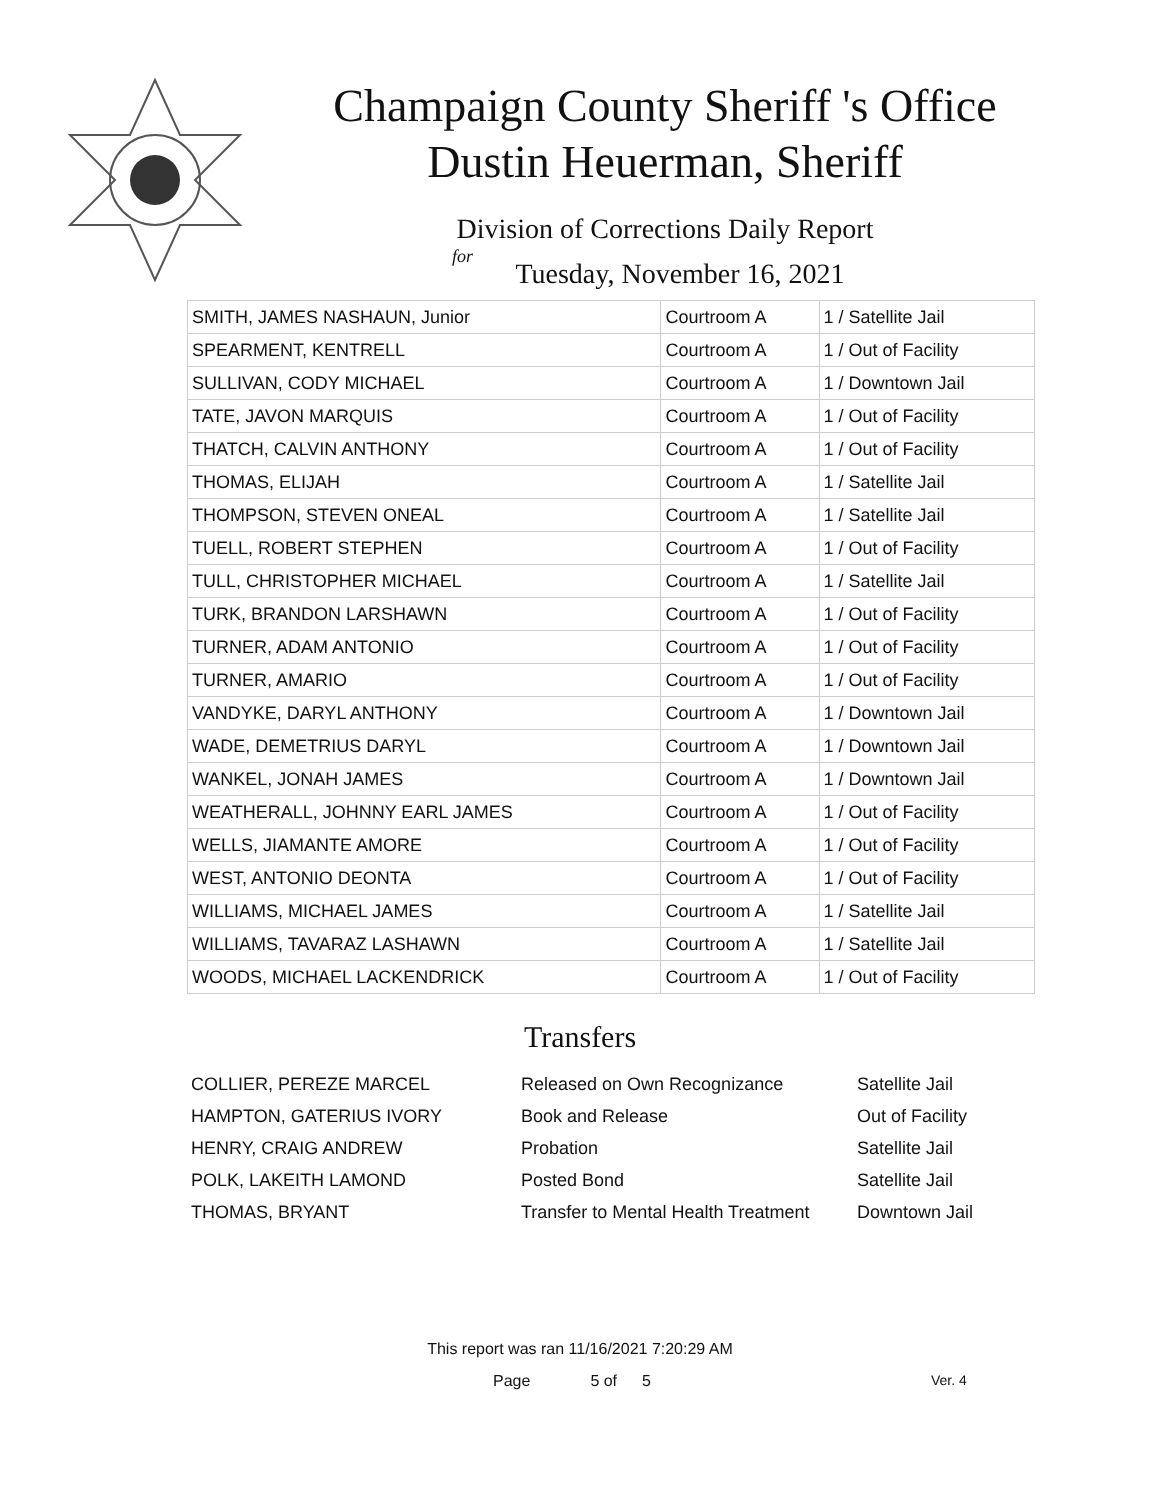Champaign County Sheriff 's Office
Dustin Heuerman, Sheriff
Division of Corrections Daily Report
for
Tuesday, November 16, 2021
| SMITH, JAMES NASHAUN, Junior | Courtroom A | 1 / Satellite Jail |
| SPEARMENT, KENTRELL | Courtroom A | 1 / Out of Facility |
| SULLIVAN, CODY MICHAEL | Courtroom A | 1 / Downtown Jail |
| TATE, JAVON MARQUIS | Courtroom A | 1 / Out of Facility |
| THATCH, CALVIN ANTHONY | Courtroom A | 1 / Out of Facility |
| THOMAS, ELIJAH | Courtroom A | 1 / Satellite Jail |
| THOMPSON, STEVEN ONEAL | Courtroom A | 1 / Satellite Jail |
| TUELL, ROBERT STEPHEN | Courtroom A | 1 / Out of Facility |
| TULL, CHRISTOPHER MICHAEL | Courtroom A | 1 / Satellite Jail |
| TURK, BRANDON LARSHAWN | Courtroom A | 1 / Out of Facility |
| TURNER, ADAM ANTONIO | Courtroom A | 1 / Out of Facility |
| TURNER, AMARIO | Courtroom A | 1 / Out of Facility |
| VANDYKE, DARYL ANTHONY | Courtroom A | 1 / Downtown Jail |
| WADE, DEMETRIUS DARYL | Courtroom A | 1 / Downtown Jail |
| WANKEL, JONAH JAMES | Courtroom A | 1 / Downtown Jail |
| WEATHERALL, JOHNNY EARL JAMES | Courtroom A | 1 / Out of Facility |
| WELLS, JIAMANTE AMORE | Courtroom A | 1 / Out of Facility |
| WEST, ANTONIO DEONTA | Courtroom A | 1 / Out of Facility |
| WILLIAMS, MICHAEL JAMES | Courtroom A | 1 / Satellite Jail |
| WILLIAMS, TAVARAZ LASHAWN | Courtroom A | 1 / Satellite Jail |
| WOODS, MICHAEL LACKENDRICK | Courtroom A | 1 / Out of Facility |
Transfers
| COLLIER, PEREZE MARCEL | Released on Own Recognizance | Satellite Jail |
| HAMPTON, GATERIUS IVORY | Book and Release | Out of Facility |
| HENRY, CRAIG ANDREW | Probation | Satellite Jail |
| POLK, LAKEITH LAMOND | Posted Bond | Satellite Jail |
| THOMAS, BRYANT | Transfer to Mental Health Treatment | Downtown Jail |
This report was ran 11/16/2021 7:20:29 AM
Page 5 of 5 Ver. 4